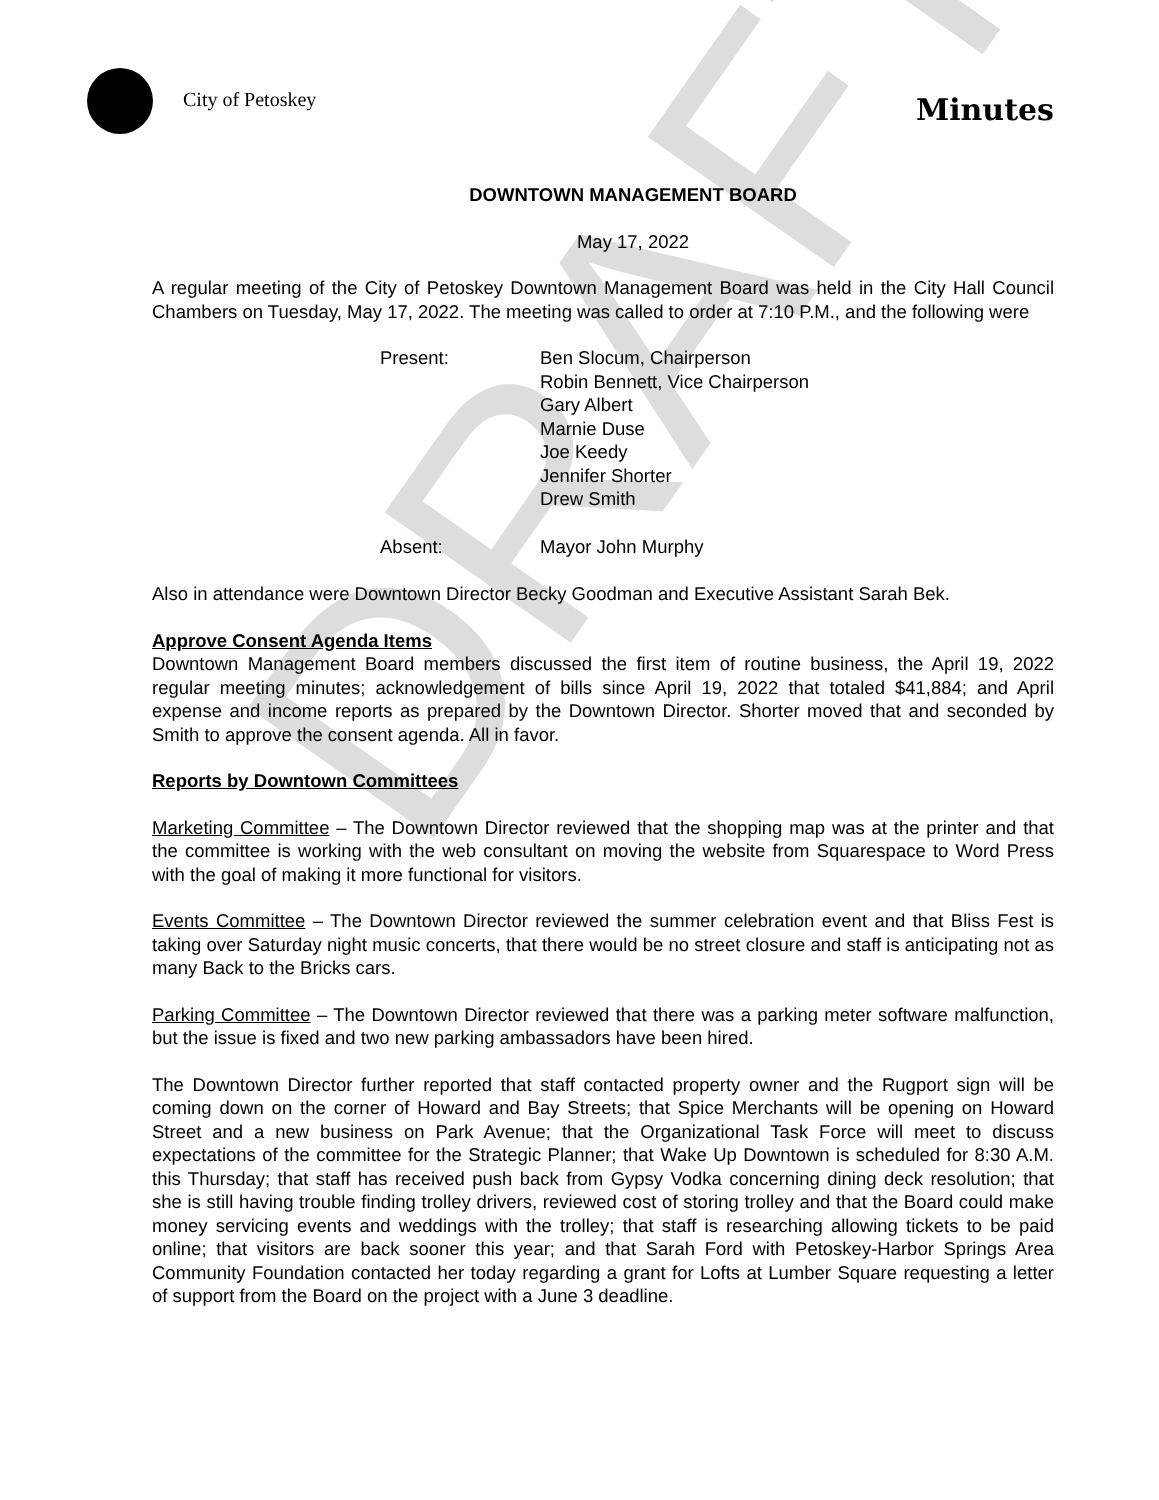DRAFT
City of Petoskey
Minutes
DOWNTOWN MANAGEMENT BOARD
May 17, 2022
A regular meeting of the City of Petoskey Downtown Management Board was held in the City Hall Council Chambers on Tuesday, May 17, 2022. The meeting was called to order at 7:10 P.M., and the following were
Present:
Ben Slocum, Chairperson
Robin Bennett, Vice Chairperson
Gary Albert
Marnie Duse
Joe Keedy
Jennifer Shorter
Drew Smith
Absent:
Mayor John Murphy
Also in attendance were Downtown Director Becky Goodman and Executive Assistant Sarah Bek.
Approve Consent Agenda Items
Downtown Management Board members discussed the first item of routine business, the April 19, 2022 regular meeting minutes; acknowledgement of bills since April 19, 2022 that totaled $41,884; and April expense and income reports as prepared by the Downtown Director. Shorter moved that and seconded by Smith to approve the consent agenda. All in favor.
Reports by Downtown Committees
Marketing Committee – The Downtown Director reviewed that the shopping map was at the printer and that the committee is working with the web consultant on moving the website from Squarespace to Word Press with the goal of making it more functional for visitors.
Events Committee – The Downtown Director reviewed the summer celebration event and that Bliss Fest is taking over Saturday night music concerts, that there would be no street closure and staff is anticipating not as many Back to the Bricks cars.
Parking Committee – The Downtown Director reviewed that there was a parking meter software malfunction, but the issue is fixed and two new parking ambassadors have been hired.
The Downtown Director further reported that staff contacted property owner and the Rugport sign will be coming down on the corner of Howard and Bay Streets; that Spice Merchants will be opening on Howard Street and a new business on Park Avenue; that the Organizational Task Force will meet to discuss expectations of the committee for the Strategic Planner; that Wake Up Downtown is scheduled for 8:30 A.M. this Thursday; that staff has received push back from Gypsy Vodka concerning dining deck resolution; that she is still having trouble finding trolley drivers, reviewed cost of storing trolley and that the Board could make money servicing events and weddings with the trolley; that staff is researching allowing tickets to be paid online; that visitors are back sooner this year; and that Sarah Ford with Petoskey-Harbor Springs Area Community Foundation contacted her today regarding a grant for Lofts at Lumber Square requesting a letter of support from the Board on the project with a June 3 deadline.